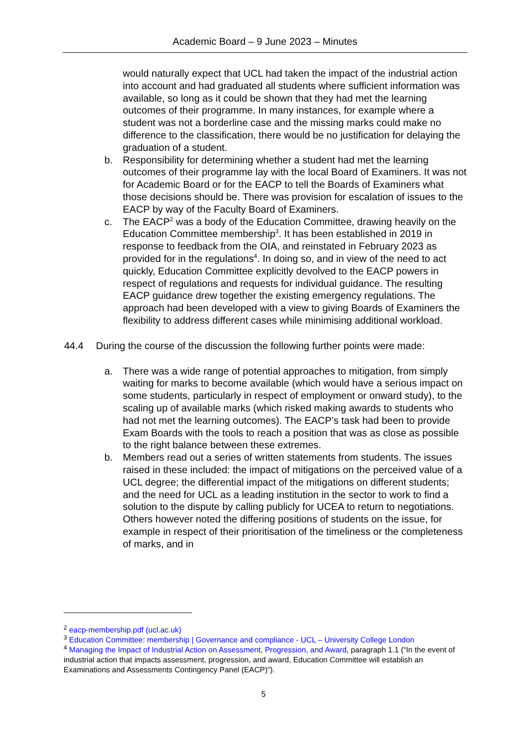Academic Board – 9 June 2023 – Minutes
would naturally expect that UCL had taken the impact of the industrial action into account and had graduated all students where sufficient information was available, so long as it could be shown that they had met the learning outcomes of their programme. In many instances, for example where a student was not a borderline case and the missing marks could make no difference to the classification, there would be no justification for delaying the graduation of a student.
b. Responsibility for determining whether a student had met the learning outcomes of their programme lay with the local Board of Examiners. It was not for Academic Board or for the EACP to tell the Boards of Examiners what those decisions should be. There was provision for escalation of issues to the EACP by way of the Faculty Board of Examiners.
c. The EACP<sup>2</sup> was a body of the Education Committee, drawing heavily on the Education Committee membership<sup>3</sup>. It has been established in 2019 in response to feedback from the OIA, and reinstated in February 2023 as provided for in the regulations<sup>4</sup>. In doing so, and in view of the need to act quickly, Education Committee explicitly devolved to the EACP powers in respect of regulations and requests for individual guidance. The resulting EACP guidance drew together the existing emergency regulations. The approach had been developed with a view to giving Boards of Examiners the flexibility to address different cases while minimising additional workload.
44.4 During the course of the discussion the following further points were made:
a. There was a wide range of potential approaches to mitigation, from simply waiting for marks to become available (which would have a serious impact on some students, particularly in respect of employment or onward study), to the scaling up of available marks (which risked making awards to students who had not met the learning outcomes). The EACP’s task had been to provide Exam Boards with the tools to reach a position that was as close as possible to the right balance between these extremes.
b. Members read out a series of written statements from students. The issues raised in these included: the impact of mitigations on the perceived value of a UCL degree; the differential impact of the mitigations on different students; and the need for UCL as a leading institution in the sector to work to find a solution to the dispute by calling publicly for UCEA to return to negotiations. Others however noted the differing positions of students on the issue, for example in respect of their prioritisation of the timeliness or the completeness of marks, and in
<sup>2</sup> eacp-membership.pdf (ucl.ac.uk)
<sup>3</sup> Education Committee: membership | Governance and compliance - UCL – University College London
<sup>4</sup> Managing the Impact of Industrial Action on Assessment, Progression, and Award, paragraph 1.1 (“In the event of industrial action that impacts assessment, progression, and award, Education Committee will establish an Examinations and Assessments Contingency Panel (EACP)”).
5